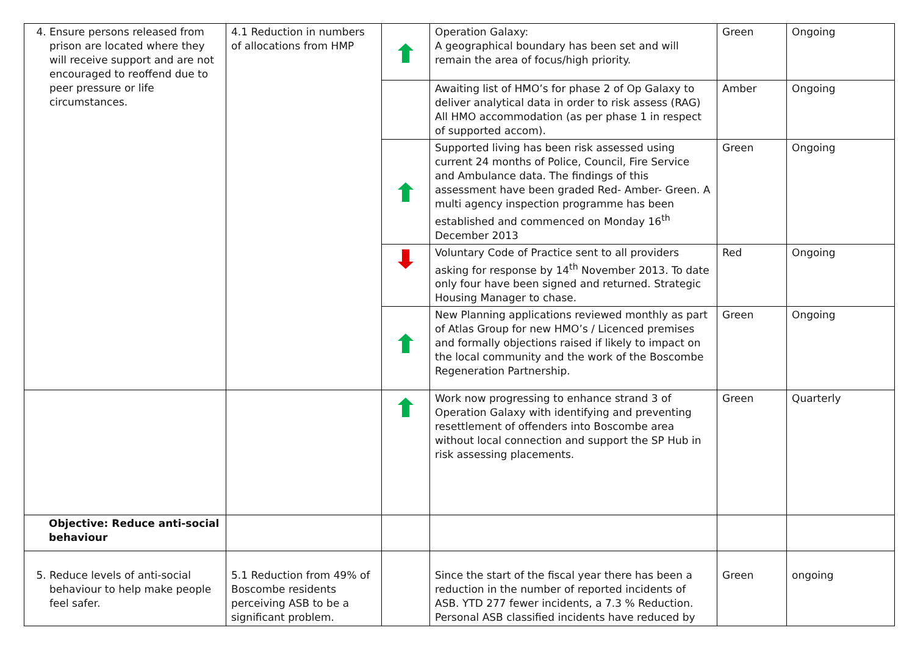| 4. Ensure persons released from prison are located where they will receive support and are not encouraged to reoffend due to peer pressure or life circumstances. | 4.1 Reduction in numbers of allocations from HMP | | Operation Galaxy: A geographical boundary has been set and will remain the area of focus/high priority. | Green | Ongoing |
| | | | Awaiting list of HMO’s for phase 2 of Op Galaxy to deliver analytical data in order to risk assess (RAG) All HMO accommodation (as per phase 1 in respect of supported accom). | Amber | Ongoing |
| | | | Supported living has been risk assessed using current 24 months of Police, Council, Fire Service and Ambulance data. The findings of this assessment have been graded Red- Amber- Green. A multi agency inspection programme has been established and commenced on Monday 16<sup>th</sup> December 2013 | Green | Ongoing |
| | | | Voluntary Code of Practice sent to all providers asking for response by 14<sup>th</sup> November 2013. To date only four have been signed and returned. Strategic Housing Manager to chase. | Red | Ongoing |
| | | | New Planning applications reviewed monthly as part of Atlas Group for new HMO’s / Licenced premises and formally objections raised if likely to impact on the local community and the work of the Boscombe Regeneration Partnership. | Green | Ongoing |
| | | | Work now progressing to enhance strand 3 of Operation Galaxy with identifying and preventing resettlement of offenders into Boscombe area without local connection and support the SP Hub in risk assessing placements. | Green | Quarterly |
| Objective: Reduce anti-social behaviour | | | | | |
| 5. Reduce levels of anti-social behaviour to help make people feel safer. | 5.1 Reduction from 49% of Boscombe residents perceiving ASB to be a significant problem. | | Since the start of the fiscal year there has been a reduction in the number of reported incidents of ASB. YTD 277 fewer incidents, a 7.3 % Reduction. Personal ASB classified incidents have reduced by | Green | ongoing |